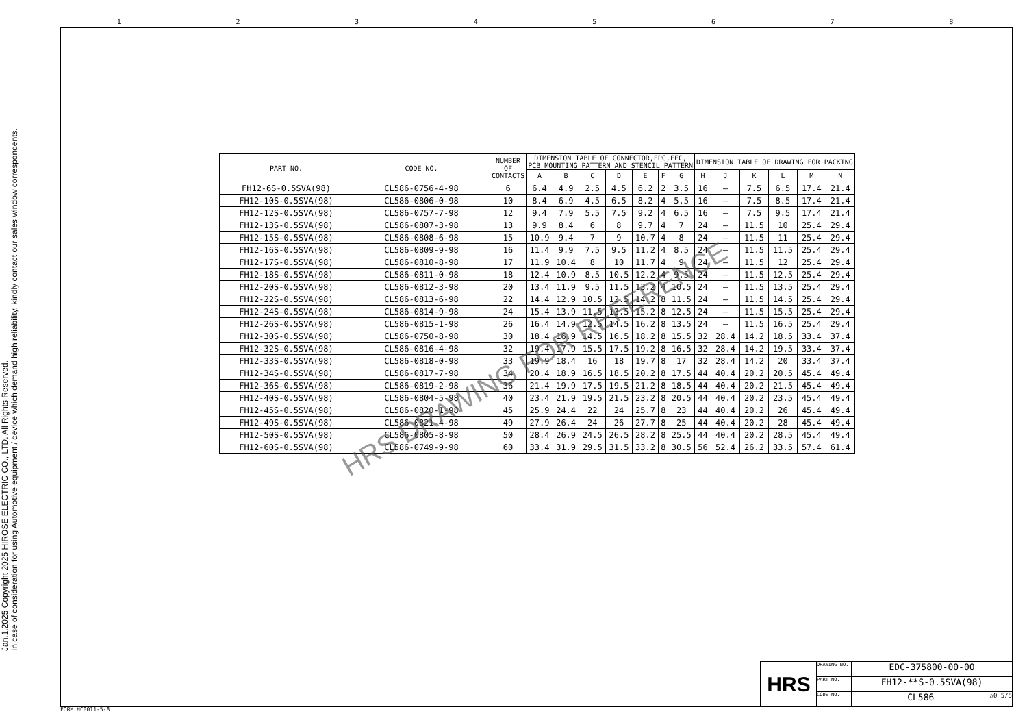Jan.1.2025 Copyright 2025 HIROSE ELECTRIC CO., LTD. All Rights Reserved.
In case of consideration for using Automotive equipment / device which demand high reliability, kindly contact our sales window correspondents.
12345678
| PART NO. | CODE NO. | NUMBER OF CONTACTS | DIMENSION TABLE OF CONNECTOR,FPC,FFC, PCB MOUNTING PATTERN AND STENCIL PATTERN | | | | | | | DIMENSION TABLE OF DRAWING FOR PACKING | | | | | |
| --- | --- | --- | --- | --- | --- | --- | --- | --- | --- | --- | --- | --- | --- | --- | --- |
| | | | A | B | C | D | E | F | G | H | J | K | L | M | N |
| FH12-6S-0.5SVA(98) | CL586-0756-4-98 | 6 | 6.4 | 4.9 | 2.5 | 4.5 | 6.2 | 2 | 3.5 | 16 | — | 7.5 | 6.5 | 17.4 | 21.4 |
| FH12-10S-0.5SVA(98) | CL586-0806-0-98 | 10 | 8.4 | 6.9 | 4.5 | 6.5 | 8.2 | 4 | 5.5 | 16 | — | 7.5 | 8.5 | 17.4 | 21.4 |
| FH12-12S-0.5SVA(98) | CL586-0757-7-98 | 12 | 9.4 | 7.9 | 5.5 | 7.5 | 9.2 | 4 | 6.5 | 16 | — | 7.5 | 9.5 | 17.4 | 21.4 |
| FH12-13S-0.5SVA(98) | CL586-0807-3-98 | 13 | 9.9 | 8.4 | 6 | 8 | 9.7 | 4 | 7 | 24 | — | 11.5 | 10 | 25.4 | 29.4 |
| FH12-15S-0.5SVA(98) | CL586-0808-6-98 | 15 | 10.9 | 9.4 | 7 | 9 | 10.7 | 4 | 8 | 24 | — | 11.5 | 11 | 25.4 | 29.4 |
| FH12-16S-0.5SVA(98) | CL586-0809-9-98 | 16 | 11.4 | 9.9 | 7.5 | 9.5 | 11.2 | 4 | 8.5 | 24 | — | 11.5 | 11.5 | 25.4 | 29.4 |
| FH12-17S-0.5SVA(98) | CL586-0810-8-98 | 17 | 11.9 | 10.4 | 8 | 10 | 11.7 | 4 | 9 | 24 | — | 11.5 | 12 | 25.4 | 29.4 |
| FH12-18S-0.5SVA(98) | CL586-0811-0-98 | 18 | 12.4 | 10.9 | 8.5 | 10.5 | 12.2 | 4 | 9.5 | 24 | — | 11.5 | 12.5 | 25.4 | 29.4 |
| FH12-20S-0.5SVA(98) | CL586-0812-3-98 | 20 | 13.4 | 11.9 | 9.5 | 11.5 | 13.2 | 4 | 10.5 | 24 | — | 11.5 | 13.5 | 25.4 | 29.4 |
| FH12-22S-0.5SVA(98) | CL586-0813-6-98 | 22 | 14.4 | 12.9 | 10.5 | 12.5 | 14.2 | 8 | 11.5 | 24 | — | 11.5 | 14.5 | 25.4 | 29.4 |
| FH12-24S-0.5SVA(98) | CL586-0814-9-98 | 24 | 15.4 | 13.9 | 11.5 | 13.5 | 15.2 | 8 | 12.5 | 24 | — | 11.5 | 15.5 | 25.4 | 29.4 |
| FH12-26S-0.5SVA(98) | CL586-0815-1-98 | 26 | 16.4 | 14.9 | 12.5 | 14.5 | 16.2 | 8 | 13.5 | 24 | — | 11.5 | 16.5 | 25.4 | 29.4 |
| FH12-30S-0.5SVA(98) | CL586-0750-8-98 | 30 | 18.4 | 16.9 | 14.5 | 16.5 | 18.2 | 8 | 15.5 | 32 | 28.4 | 14.2 | 18.5 | 33.4 | 37.4 |
| FH12-32S-0.5SVA(98) | CL586-0816-4-98 | 32 | 19.4 | 17.9 | 15.5 | 17.5 | 19.2 | 8 | 16.5 | 32 | 28.4 | 14.2 | 19.5 | 33.4 | 37.4 |
| FH12-33S-0.5SVA(98) | CL586-0818-0-98 | 33 | 19.9 | 18.4 | 16 | 18 | 19.7 | 8 | 17 | 32 | 28.4 | 14.2 | 20 | 33.4 | 37.4 |
| FH12-34S-0.5SVA(98) | CL586-0817-7-98 | 34 | 20.4 | 18.9 | 16.5 | 18.5 | 20.2 | 8 | 17.5 | 44 | 40.4 | 20.2 | 20.5 | 45.4 | 49.4 |
| FH12-36S-0.5SVA(98) | CL586-0819-2-98 | 36 | 21.4 | 19.9 | 17.5 | 19.5 | 21.2 | 8 | 18.5 | 44 | 40.4 | 20.2 | 21.5 | 45.4 | 49.4 |
| FH12-40S-0.5SVA(98) | CL586-0804-5-98 | 40 | 23.4 | 21.9 | 19.5 | 21.5 | 23.2 | 8 | 20.5 | 44 | 40.4 | 20.2 | 23.5 | 45.4 | 49.4 |
| FH12-45S-0.5SVA(98) | CL586-0820-1-98 | 45 | 25.9 | 24.4 | 22 | 24 | 25.7 | 8 | 23 | 44 | 40.4 | 20.2 | 26 | 45.4 | 49.4 |
| FH12-49S-0.5SVA(98) | CL586-0821-4-98 | 49 | 27.9 | 26.4 | 24 | 26 | 27.7 | 8 | 25 | 44 | 40.4 | 20.2 | 28 | 45.4 | 49.4 |
| FH12-50S-0.5SVA(98) | CL586-0805-8-98 | 50 | 28.4 | 26.9 | 24.5 | 26.5 | 28.2 | 8 | 25.5 | 44 | 40.4 | 20.2 | 28.5 | 45.4 | 49.4 |
| FH12-60S-0.5SVA(98) | CL586-0749-9-98 | 60 | 33.4 | 31.9 | 29.5 | 31.5 | 33.2 | 8 | 30.5 | 56 | 52.4 | 26.2 | 33.5 | 57.4 | 61.4 |
HRS DRAWING FOR REFERENCE
HRS
DRAWING NO. EDC-375800-00-00
PART NO. FH12-**S-0.5SVA(98)
CODE NO. CL586 △0 5/5
FORM HC0011-5-8